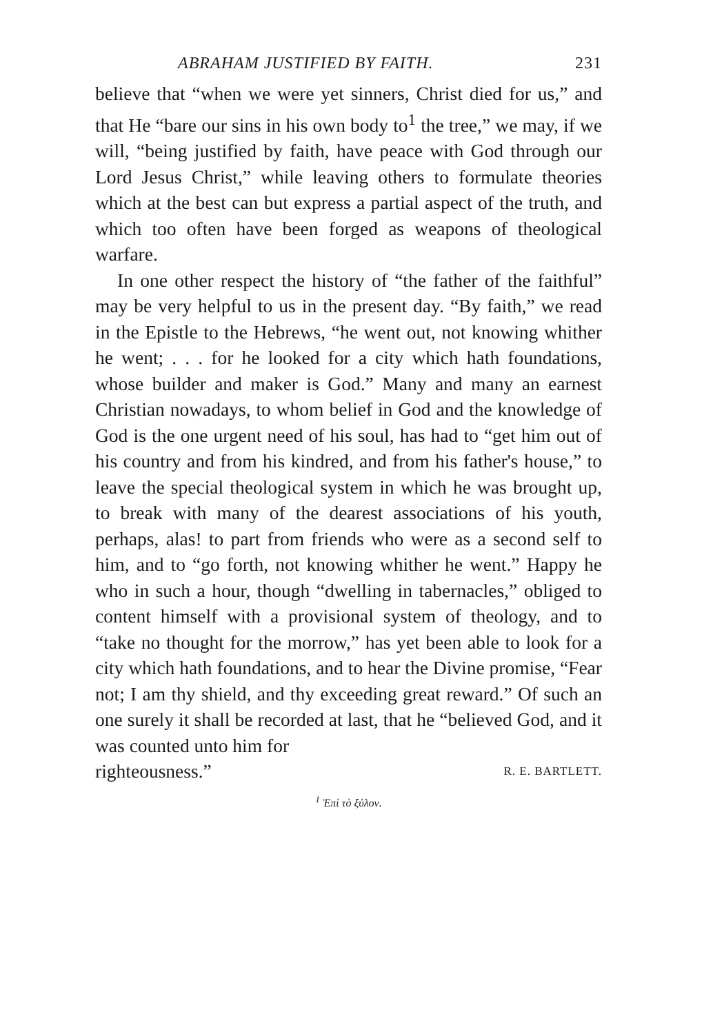ABRAHAM JUSTIFIED BY FAITH. 231
believe that “when we were yet sinners, Christ died for us,” and that He “bare our sins in his own body to<sup>1</sup> the tree,” we may, if we will, “being justified by faith, have peace with God through our Lord Jesus Christ,” while leaving others to formulate theories which at the best can but express a partial aspect of the truth, and which too often have been forged as weapons of theological warfare.
In one other respect the history of “the father of the faithful” may be very helpful to us in the present day. “By faith,” we read in the Epistle to the Hebrews, “he went out, not knowing whither he went; . . . for he looked for a city which hath foundations, whose builder and maker is God.” Many and many an earnest Christian nowadays, to whom belief in God and the knowledge of God is the one urgent need of his soul, has had to “get him out of his country and from his kindred, and from his father's house,” to leave the special theological system in which he was brought up, to break with many of the dearest associations of his youth, perhaps, alas! to part from friends who were as a second self to him, and to “go forth, not knowing whither he went.” Happy he who in such a hour, though “dwelling in tabernacles,” obliged to content himself with a provisional system of theology, and to “take no thought for the morrow,” has yet been able to look for a city which hath foundations, and to hear the Divine promise, “Fear not; I am thy shield, and thy exceeding great reward.” Of such an one surely it shall be recorded at last, that he “believed God, and it was counted unto him for
righteousness.” R. E. BARTLETT.
<sup>1</sup> Ἐπὶ τὸ ξύλον.